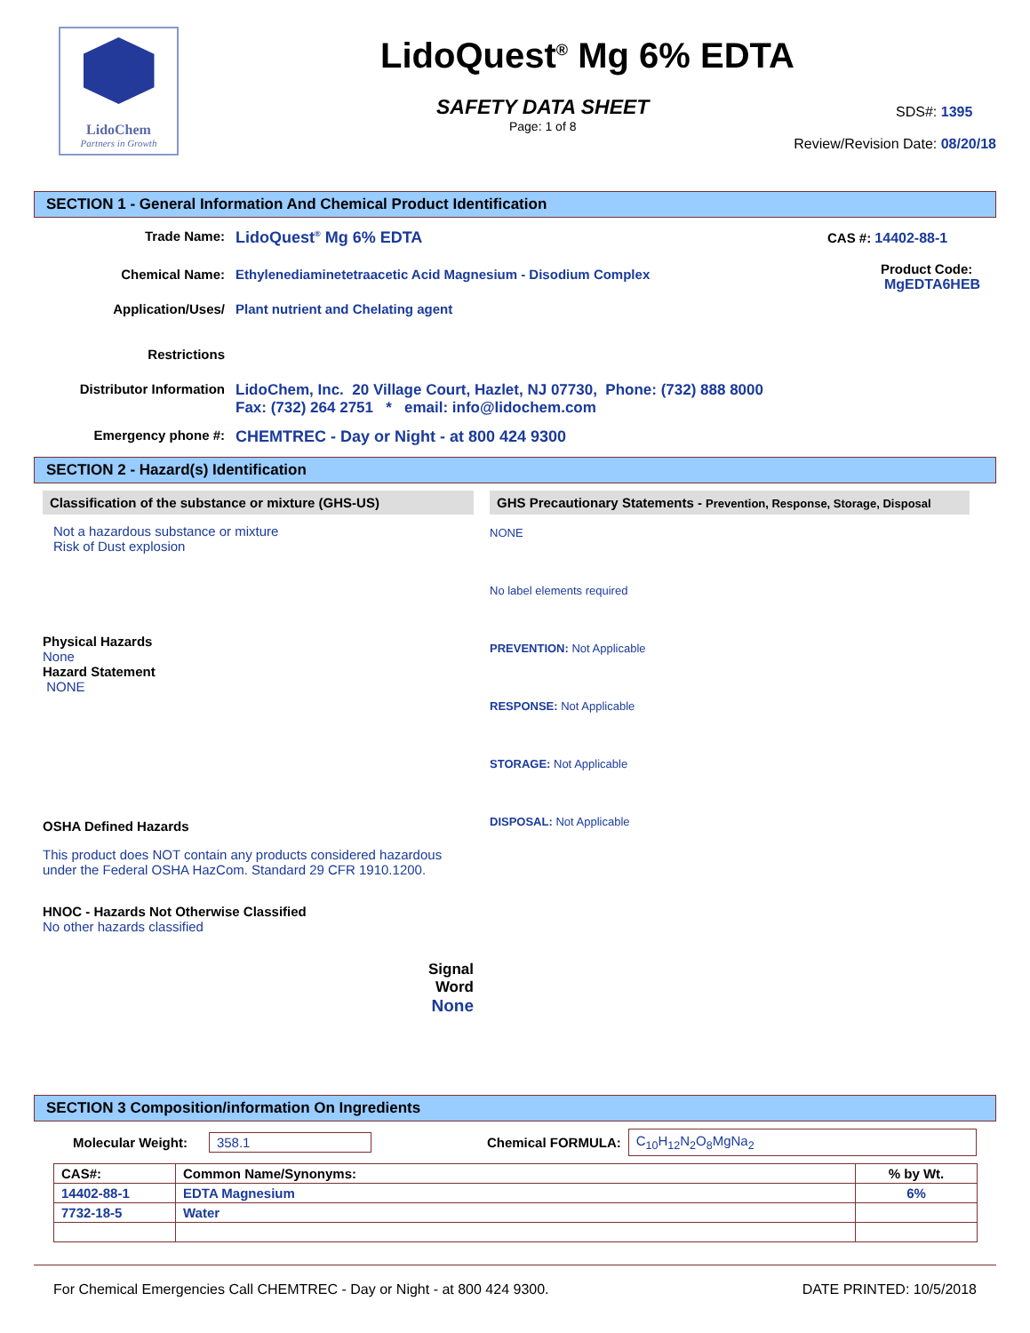LidoChem
Partners in Growth
LidoQuest<sup>®</sup> Mg 6% EDTA
SAFETY DATA SHEET
Page: 1 of 8
SDS#: 1395
Review/Revision Date: 08/20/18
SECTION 1 - General Information And Chemical Product Identification
Trade Name:
LidoQuest<sup>®</sup> Mg 6% EDTA
Chemical Name: Ethylenediaminetetraacetic Acid Magnesium - Disodium Complex
Application/Uses/
Restrictions
Plant nutrient and Chelating agent
Distributor Information LidoChem, Inc. 20 Village Court, Hazlet, NJ 07730, Phone: (732) 888 8000
Fax: (732) 264 2751 * email: info@lidochem.com
Emergency phone #:
CHEMTREC - Day or Night - at 800 424 9300
CAS #: 14402-88-1
Product Code:
MgEDTA6HEB
SECTION 2 - Hazard(s) Identification
Classification of the substance or mixture (GHS-US)
Not a hazardous substance or mixture
Risk of Dust explosion
Physical Hazards
None
Hazard Statement
NONE
OSHA Defined Hazards
This product does NOT contain any products considered hazardous under the Federal OSHA HazCom. Standard 29 CFR 1910.1200.
HNOC - Hazards Not Otherwise Classified
No other hazards classified
Signal
Word
None
GHS Precautionary Statements - Prevention, Response, Storage, Disposal
NONE
No label elements required
PREVENTION: Not Applicable
RESPONSE: Not Applicable
STORAGE: Not Applicable
DISPOSAL: Not Applicable
SECTION 3 Composition/information On Ingredients
Molecular Weight: 358.1 Chemical FORMULA: C<sub>10</sub>H<sub>12</sub>N<sub>2</sub>O<sub>8</sub>MgNa<sub>2</sub>
| CAS#: | Common Name/Synonyms: | % by Wt. |
| --- | --- | --- |
| 14402-88-1 | EDTA Magnesium | 6% |
| 7732-18-5 | Water | |
For Chemical Emergencies Call CHEMTREC - Day or Night - at 800 424 9300. DATE PRINTED: 10/5/2018